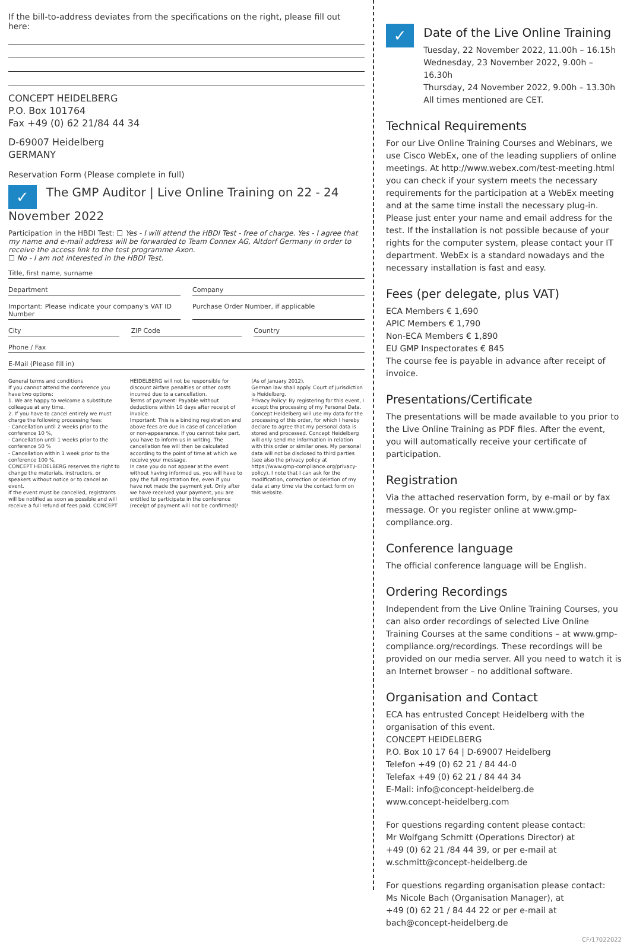If the bill-to-address deviates from the specifications on the right, please fill out here:
CONCEPT HEIDELBERG
P.O. Box 101764
Fax +49 (0) 62 21/84 44 34
D-69007 Heidelberg
GERMANY
Reservation Form (Please complete in full)
✓ The GMP Auditor | Live Online Training on 22 - 24 November 2022
Participation in the HBDI Test: ☐ Yes - I will attend the HBDI Test - free of charge. Yes - I agree that my name and e-mail address will be forwarded to Team Connex AG, Altdorf Germany in order to receive the access link to the test programme Axon.
☐ No - I am not interested in the HBDI Test.
Title, first name, surname
Department Company
Important: Please indicate your company's VAT ID Number
Purchase Order Number, if applicable
City ZIP Code Country
Phone / Fax
E-Mail (Please fill in)
General terms and conditions
If you cannot attend the conference you have two options:
1. We are happy to welcome a substitute colleague at any time.
2. If you have to cancel entirely we must charge the following processing fees:
- Cancellation until 2 weeks prior to the conference 10 %,
- Cancellation until 1 weeks prior to the conference 50 %
- Cancellation within 1 week prior to the conference 100 %.
CONCEPT HEIDELBERG reserves the right to change the materials, instructors, or speakers without notice or to cancel an event.
If the event must be cancelled, registrants will be notified as soon as possible and will receive a full refund of fees paid. CONCEPT HEIDELBERG will not be responsible for discount airfare penalties or other costs incurred due to a cancellation.
Terms of payment: Payable without deductions within 10 days after receipt of invoice.
Important: This is a binding registration and above fees are due in case of cancellation or non-appearance. If you cannot take part, you have to inform us in writing. The cancellation fee will then be calculated according to the point of time at which we receive your message.
In case you do not appear at the event without having informed us, you will have to pay the full registration fee, even if you have not made the payment yet. Only after we have received your payment, you are entitled to participate in the conference (receipt of payment will not be confirmed)! (As of January 2012).
German law shall apply. Court of jurisdiction is Heidelberg.
Privacy Policy: By registering for this event, I accept the processing of my Personal Data. Concept Heidelberg will use my data for the processing of this order, for which I hereby declare to agree that my personal data is stored and processed. Concept Heidelberg will only send me information in relation with this order or similar ones. My personal data will not be disclosed to third parties (see also the privacy policy at https://www.gmp-compliance.org/privacy-policy). I note that I can ask for the modification, correction or deletion of my data at any time via the contact form on this website.
✓
Date of the Live Online Training
Tuesday, 22 November 2022, 11.00h – 16.15h
Wednesday, 23 November 2022, 9.00h – 16.30h
Thursday, 24 November 2022, 9.00h – 13.30h
All times mentioned are CET.
Technical Requirements
For our Live Online Training Courses and Webinars, we use Cisco WebEx, one of the leading suppliers of online meetings. At http://www.webex.com/test-meeting.html you can check if your system meets the necessary requirements for the participation at a WebEx meeting and at the same time install the necessary plug-in. Please just enter your name and email address for the test. If the installation is not possible because of your rights for the computer system, please contact your IT department. WebEx is a standard nowadays and the necessary installation is fast and easy.
Fees (per delegate, plus VAT)
ECA Members € 1,690
APIC Members € 1,790
Non-ECA Members € 1,890
EU GMP Inspectorates € 845
The course fee is payable in advance after receipt of invoice.
Presentations/Certificate
The presentations will be made available to you prior to the Live Online Training as PDF files. After the event, you will automatically receive your certificate of participation.
Registration
Via the attached reservation form, by e-mail or by fax message. Or you register online at www.gmp-compliance.org.
Conference language
The official conference language will be English.
Ordering Recordings
Independent from the Live Online Training Courses, you can also order recordings of selected Live Online Training Courses at the same conditions – at www.gmp-compliance.org/recordings. These recordings will be provided on our media server. All you need to watch it is an Internet browser – no additional software.
Organisation and Contact
ECA has entrusted Concept Heidelberg with the organisation of this event.
CONCEPT HEIDELBERG
P.O. Box 10 17 64 | D-69007 Heidelberg
Telefon +49 (0) 62 21 / 84 44-0
Telefax +49 (0) 62 21 / 84 44 34
E-Mail: info@concept-heidelberg.de
www.concept-heidelberg.com
For questions regarding content please contact:
Mr Wolfgang Schmitt (Operations Director) at
+49 (0) 62 21 /84 44 39, or per e-mail at
w.schmitt@concept-heidelberg.de
For questions regarding organisation please contact:
Ms Nicole Bach (Organisation Manager), at
+49 (0) 62 21 / 84 44 22 or per e-mail at
bach@concept-heidelberg.de
CF/17022022